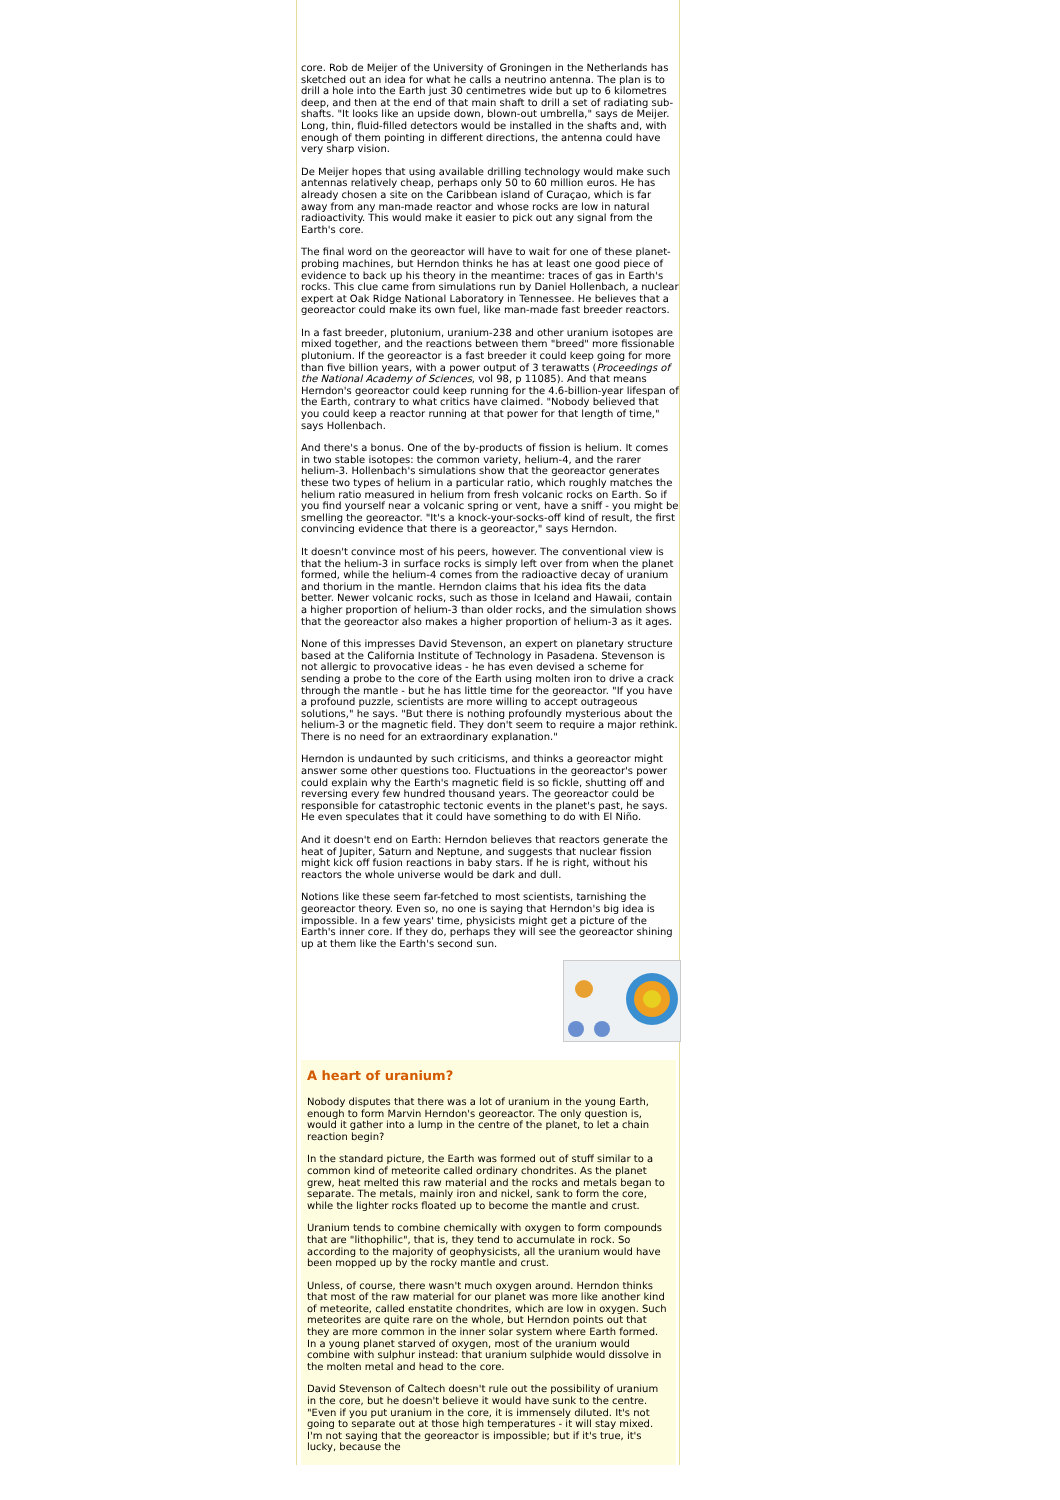core. Rob de Meijer of the University of Groningen in the Netherlands has sketched out an idea for what he calls a neutrino antenna. The plan is to drill a hole into the Earth just 30 centimetres wide but up to 6 kilometres deep, and then at the end of that main shaft to drill a set of radiating sub-shafts. "It looks like an upside down, blown-out umbrella," says de Meijer. Long, thin, fluid-filled detectors would be installed in the shafts and, with enough of them pointing in different directions, the antenna could have very sharp vision.
De Meijer hopes that using available drilling technology would make such antennas relatively cheap, perhaps only 50 to 60 million euros. He has already chosen a site on the Caribbean island of Curaçao, which is far away from any man-made reactor and whose rocks are low in natural radioactivity. This would make it easier to pick out any signal from the Earth's core.
The final word on the georeactor will have to wait for one of these planet-probing machines, but Herndon thinks he has at least one good piece of evidence to back up his theory in the meantime: traces of gas in Earth's rocks. This clue came from simulations run by Daniel Hollenbach, a nuclear expert at Oak Ridge National Laboratory in Tennessee. He believes that a georeactor could make its own fuel, like man-made fast breeder reactors.
In a fast breeder, plutonium, uranium-238 and other uranium isotopes are mixed together, and the reactions between them "breed" more fissionable plutonium. If the georeactor is a fast breeder it could keep going for more than five billion years, with a power output of 3 terawatts (Proceedings of the National Academy of Sciences, vol 98, p 11085). And that means Herndon's georeactor could keep running for the 4.6-billion-year lifespan of the Earth, contrary to what critics have claimed. "Nobody believed that you could keep a reactor running at that power for that length of time," says Hollenbach.
And there's a bonus. One of the by-products of fission is helium. It comes in two stable isotopes: the common variety, helium-4, and the rarer helium-3. Hollenbach's simulations show that the georeactor generates these two types of helium in a particular ratio, which roughly matches the helium ratio measured in helium from fresh volcanic rocks on Earth. So if you find yourself near a volcanic spring or vent, have a sniff - you might be smelling the georeactor. "It's a knock-your-socks-off kind of result, the first convincing evidence that there is a georeactor," says Herndon.
It doesn't convince most of his peers, however. The conventional view is that the helium-3 in surface rocks is simply left over from when the planet formed, while the helium-4 comes from the radioactive decay of uranium and thorium in the mantle. Herndon claims that his idea fits the data better. Newer volcanic rocks, such as those in Iceland and Hawaii, contain a higher proportion of helium-3 than older rocks, and the simulation shows that the georeactor also makes a higher proportion of helium-3 as it ages.
None of this impresses David Stevenson, an expert on planetary structure based at the California Institute of Technology in Pasadena. Stevenson is not allergic to provocative ideas - he has even devised a scheme for sending a probe to the core of the Earth using molten iron to drive a crack through the mantle - but he has little time for the georeactor. "If you have a profound puzzle, scientists are more willing to accept outrageous solutions," he says. "But there is nothing profoundly mysterious about the helium-3 or the magnetic field. They don't seem to require a major rethink. There is no need for an extraordinary explanation."
Herndon is undaunted by such criticisms, and thinks a georeactor might answer some other questions too. Fluctuations in the georeactor's power could explain why the Earth's magnetic field is so fickle, shutting off and reversing every few hundred thousand years. The georeactor could be responsible for catastrophic tectonic events in the planet's past, he says. He even speculates that it could have something to do with El Niño.
And it doesn't end on Earth: Herndon believes that reactors generate the heat of Jupiter, Saturn and Neptune, and suggests that nuclear fission might kick off fusion reactions in baby stars. If he is right, without his reactors the whole universe would be dark and dull.
Notions like these seem far-fetched to most scientists, tarnishing the georeactor theory. Even so, no one is saying that Herndon's big idea is impossible. In a few years' time, physicists might get a picture of the Earth's inner core. If they do, perhaps they will see the georeactor shining up at them like the Earth's second sun.
A heart of uranium?
Nobody disputes that there was a lot of uranium in the young Earth, enough to form Marvin Herndon's georeactor. The only question is, would it gather into a lump in the centre of the planet, to let a chain reaction begin?
In the standard picture, the Earth was formed out of stuff similar to a common kind of meteorite called ordinary chondrites. As the planet grew, heat melted this raw material and the rocks and metals began to separate. The metals, mainly iron and nickel, sank to form the core, while the lighter rocks floated up to become the mantle and crust.
Uranium tends to combine chemically with oxygen to form compounds that are "lithophilic", that is, they tend to accumulate in rock. So according to the majority of geophysicists, all the uranium would have been mopped up by the rocky mantle and crust.
Unless, of course, there wasn't much oxygen around. Herndon thinks that most of the raw material for our planet was more like another kind of meteorite, called enstatite chondrites, which are low in oxygen. Such meteorites are quite rare on the whole, but Herndon points out that they are more common in the inner solar system where Earth formed. In a young planet starved of oxygen, most of the uranium would combine with sulphur instead: that uranium sulphide would dissolve in the molten metal and head to the core.
David Stevenson of Caltech doesn't rule out the possibility of uranium in the core, but he doesn't believe it would have sunk to the centre. "Even if you put uranium in the core, it is immensely diluted. It's not going to separate out at those high temperatures - it will stay mixed. I'm not saying that the georeactor is impossible; but if it's true, it's lucky, because the